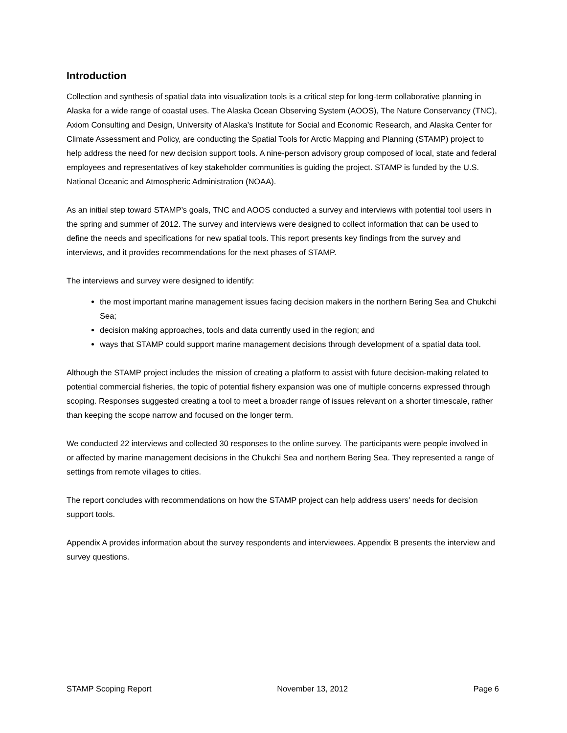Introduction
Collection and synthesis of spatial data into visualization tools is a critical step for long-term collaborative planning in Alaska for a wide range of coastal uses. The Alaska Ocean Observing System (AOOS), The Nature Conservancy (TNC), Axiom Consulting and Design, University of Alaska’s Institute for Social and Economic Research, and Alaska Center for Climate Assessment and Policy, are conducting the Spatial Tools for Arctic Mapping and Planning (STAMP) project to help address the need for new decision support tools. A nine-person advisory group composed of local, state and federal employees and representatives of key stakeholder communities is guiding the project. STAMP is funded by the U.S. National Oceanic and Atmospheric Administration (NOAA).
As an initial step toward STAMP’s goals, TNC and AOOS conducted a survey and interviews with potential tool users in the spring and summer of 2012. The survey and interviews were designed to collect information that can be used to define the needs and specifications for new spatial tools. This report presents key findings from the survey and interviews, and it provides recommendations for the next phases of STAMP.
The interviews and survey were designed to identify:
the most important marine management issues facing decision makers in the northern Bering Sea and Chukchi Sea;
decision making approaches, tools and data currently used in the region; and
ways that STAMP could support marine management decisions through development of a spatial data tool.
Although the STAMP project includes the mission of creating a platform to assist with future decision-making related to potential commercial fisheries, the topic of potential fishery expansion was one of multiple concerns expressed through scoping. Responses suggested creating a tool to meet a broader range of issues relevant on a shorter timescale, rather than keeping the scope narrow and focused on the longer term.
We conducted 22 interviews and collected 30 responses to the online survey. The participants were people involved in or affected by marine management decisions in the Chukchi Sea and northern Bering Sea. They represented a range of settings from remote villages to cities.
The report concludes with recommendations on how the STAMP project can help address users’ needs for decision support tools.
Appendix A provides information about the survey respondents and interviewees. Appendix B presents the interview and survey questions.
STAMP Scoping Report November 13, 2012 Page 6